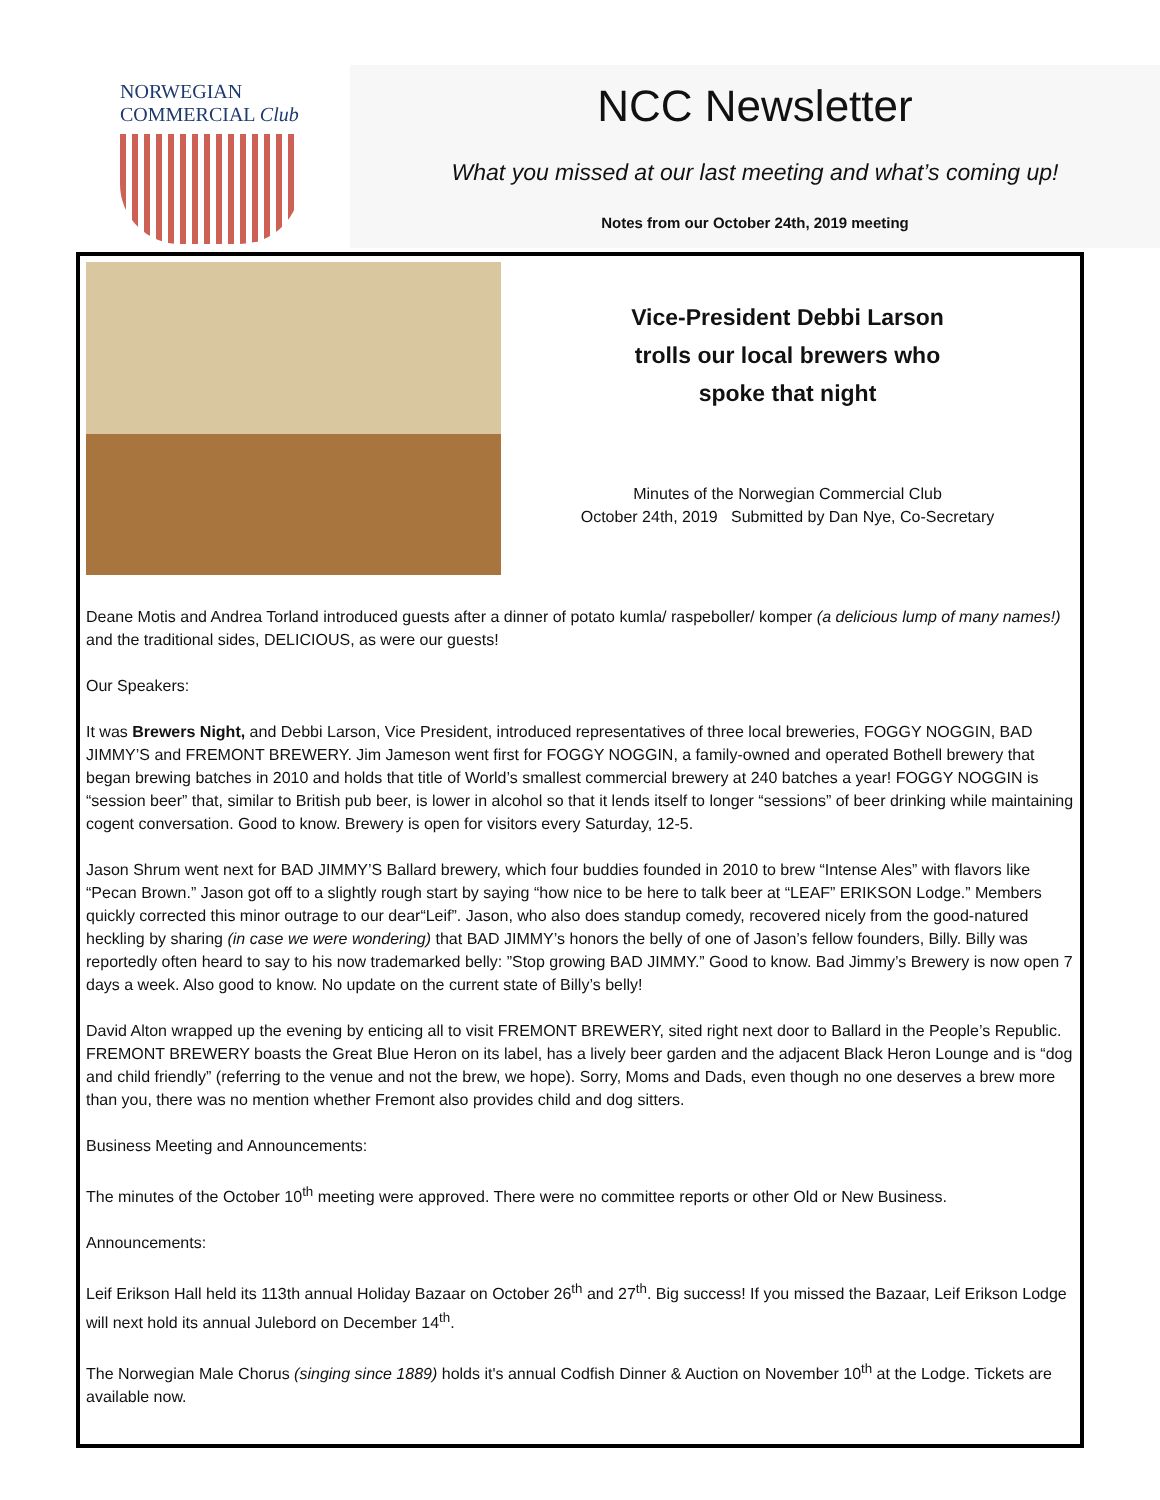NORWEGIAN COMMERCIAL Club
NCC Newsletter
What you missed at our last meeting and what’s coming up!
Notes from our October 24th, 2019 meeting
Vice-President Debbi Larson
trolls our local brewers who
spoke that night
Minutes of the Norwegian Commercial Club
October 24th, 2019 Submitted by Dan Nye, Co-Secretary
Deane Motis and Andrea Torland introduced guests after a dinner of potato kumla/ raspeboller/ komper (a delicious lump of many names!) and the traditional sides, DELICIOUS, as were our guests!
Our Speakers:
It was Brewers Night, and Debbi Larson, Vice President, introduced representatives of three local breweries, FOGGY NOGGIN, BAD JIMMY’S and FREMONT BREWERY. Jim Jameson went first for FOGGY NOGGIN, a family-owned and operated Bothell brewery that began brewing batches in 2010 and holds that title of World’s smallest commercial brewery at 240 batches a year! FOGGY NOGGIN is “session beer” that, similar to British pub beer, is lower in alcohol so that it lends itself to longer “sessions” of beer drinking while maintaining cogent conversation. Good to know. Brewery is open for visitors every Saturday, 12-5.
Jason Shrum went next for BAD JIMMY’S Ballard brewery, which four buddies founded in 2010 to brew “Intense Ales” with flavors like “Pecan Brown.” Jason got off to a slightly rough start by saying “how nice to be here to talk beer at “LEAF” ERIKSON Lodge.” Members quickly corrected this minor outrage to our dear“Leif”. Jason, who also does standup comedy, recovered nicely from the good-natured heckling by sharing (in case we were wondering) that BAD JIMMY’s honors the belly of one of Jason’s fellow founders, Billy. Billy was reportedly often heard to say to his now trademarked belly: ”Stop growing BAD JIMMY.” Good to know. Bad Jimmy’s Brewery is now open 7 days a week. Also good to know. No update on the current state of Billy’s belly!
David Alton wrapped up the evening by enticing all to visit FREMONT BREWERY, sited right next door to Ballard in the People’s Republic. FREMONT BREWERY boasts the Great Blue Heron on its label, has a lively beer garden and the adjacent Black Heron Lounge and is “dog and child friendly” (referring to the venue and not the brew, we hope). Sorry, Moms and Dads, even though no one deserves a brew more than you, there was no mention whether Fremont also provides child and dog sitters.
Business Meeting and Announcements:
The minutes of the October 10<sup>th</sup> meeting were approved. There were no committee reports or other Old or New Business.
Announcements:
Leif Erikson Hall held its 113th annual Holiday Bazaar on October 26<sup>th</sup> and 27<sup>th</sup>. Big success! If you missed the Bazaar, Leif Erikson Lodge will next hold its annual Julebord on December 14<sup>th</sup>.
The Norwegian Male Chorus (singing since 1889) holds it's annual Codfish Dinner & Auction on November 10<sup>th</sup> at the Lodge. Tickets are available now.